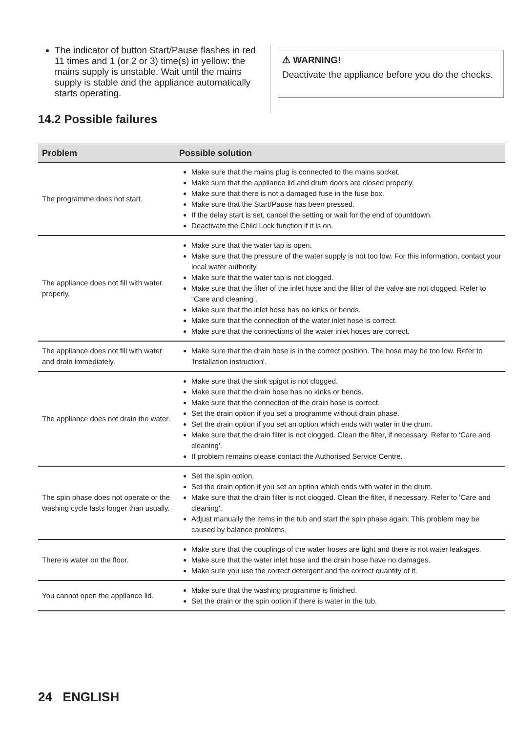The indicator of button Start/Pause flashes in red 11 times and 1 (or 2 or 3) time(s) in yellow: the mains supply is unstable. Wait until the mains supply is stable and the appliance automatically starts operating.
⚠ WARNING!
Deactivate the appliance before you do the checks.
14.2 Possible failures
| Problem | Possible solution |
| --- | --- |
| The programme does not start. | Make sure that the mains plug is connected to the mains socket. Make sure that the appliance lid and drum doors are closed properly. Make sure that there is not a damaged fuse in the fuse box. Make sure that the Start/Pause has been pressed. If the delay start is set, cancel the setting or wait for the end of countdown. Deactivate the Child Lock function if it is on. |
| The appliance does not fill with water properly. | Make sure that the water tap is open. Make sure that the pressure of the water supply is not too low. For this information, contact your local water authority. Make sure that the water tap is not clogged. Make sure that the filter of the inlet hose and the filter of the valve are not clogged. Refer to “Care and cleaning”. Make sure that the inlet hose has no kinks or bends. Make sure that the connection of the water inlet hose is correct. Make sure that the connections of the water inlet hoses are correct. |
| The appliance does not fill with water and drain immediately. | Make sure that the drain hose is in the correct position. The hose may be too low. Refer to 'Installation instruction'. |
| The appliance does not drain the water. | Make sure that the sink spigot is not clogged. Make sure that the drain hose has no kinks or bends. Make sure that the connection of the drain hose is correct. Set the drain option if you set a programme without drain phase. Set the drain option if you set an option which ends with water in the drum. Make sure that the drain filter is not clogged. Clean the filter, if necessary. Refer to 'Care and cleaning'. If problem remains please contact the Authorised Service Centre. |
| The spin phase does not operate or the washing cycle lasts longer than usually. | Set the spin option. Set the drain option if you set an option which ends with water in the drum. Make sure that the drain filter is not clogged. Clean the filter, if necessary. Refer to 'Care and cleaning'. Adjust manually the items in the tub and start the spin phase again. This problem may be caused by balance problems. |
| There is water on the floor. | Make sure that the couplings of the water hoses are tight and there is not water leakages. Make sure that the water inlet hose and the drain hose have no damages. Make sure you use the correct detergent and the correct quantity of it. |
| You cannot open the appliance lid. | Make sure that the washing programme is finished. Set the drain or the spin option if there is water in the tub. |
24 ENGLISH